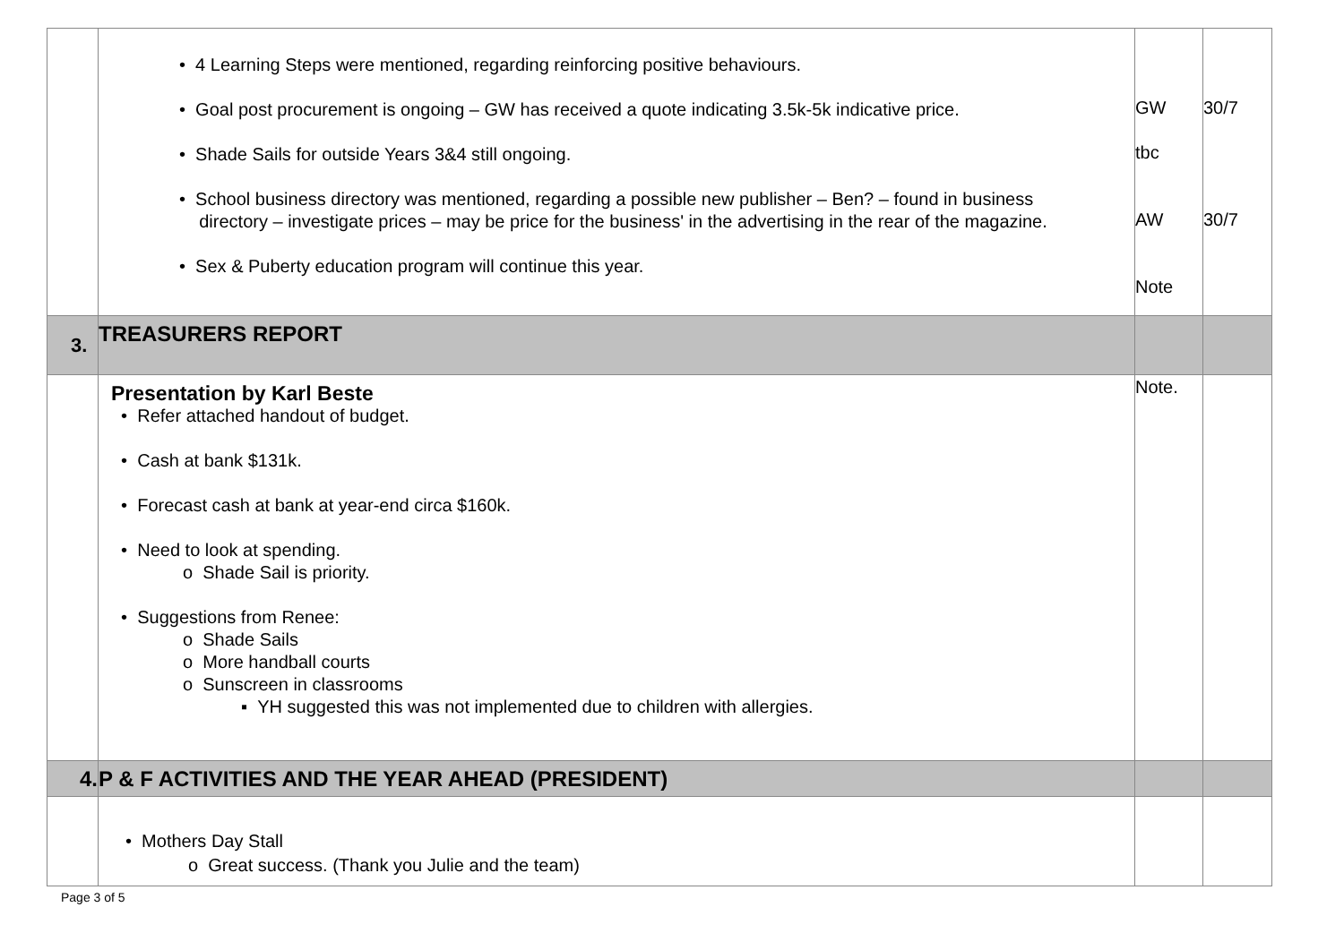| | • 4 Learning Steps were mentioned, regarding reinforcing positive behaviours. • Goal post procurement is ongoing – GW has received a quote indicating 3.5k-5k indicative price. • Shade Sails for outside Years 3&4 still ongoing. • School business directory was mentioned, regarding a possible new publisher – Ben? – found in business directory – investigate prices – may be price for the business' in the advertising in the rear of the magazine. • Sex & Puberty education program will continue this year. | GW tbc AW Note | 30/7 30/7 |
| 3. | TREASURERS REPORT | | |
| | Presentation by Karl Beste • Refer attached handout of budget. • Cash at bank $131k. • Forecast cash at bank at year-end circa $160k. • Need to look at spending. o Shade Sail is priority. • Suggestions from Renee: o Shade Sails o More handball courts o Sunscreen in classrooms ▪ YH suggested this was not implemented due to children with allergies. | Note. | |
| 4. | P & F ACTIVITIES AND THE YEAR AHEAD (PRESIDENT) | | |
| | • Mothers Day Stall o Great success. (Thank you Julie and the team) | | |
Page 3 of 5